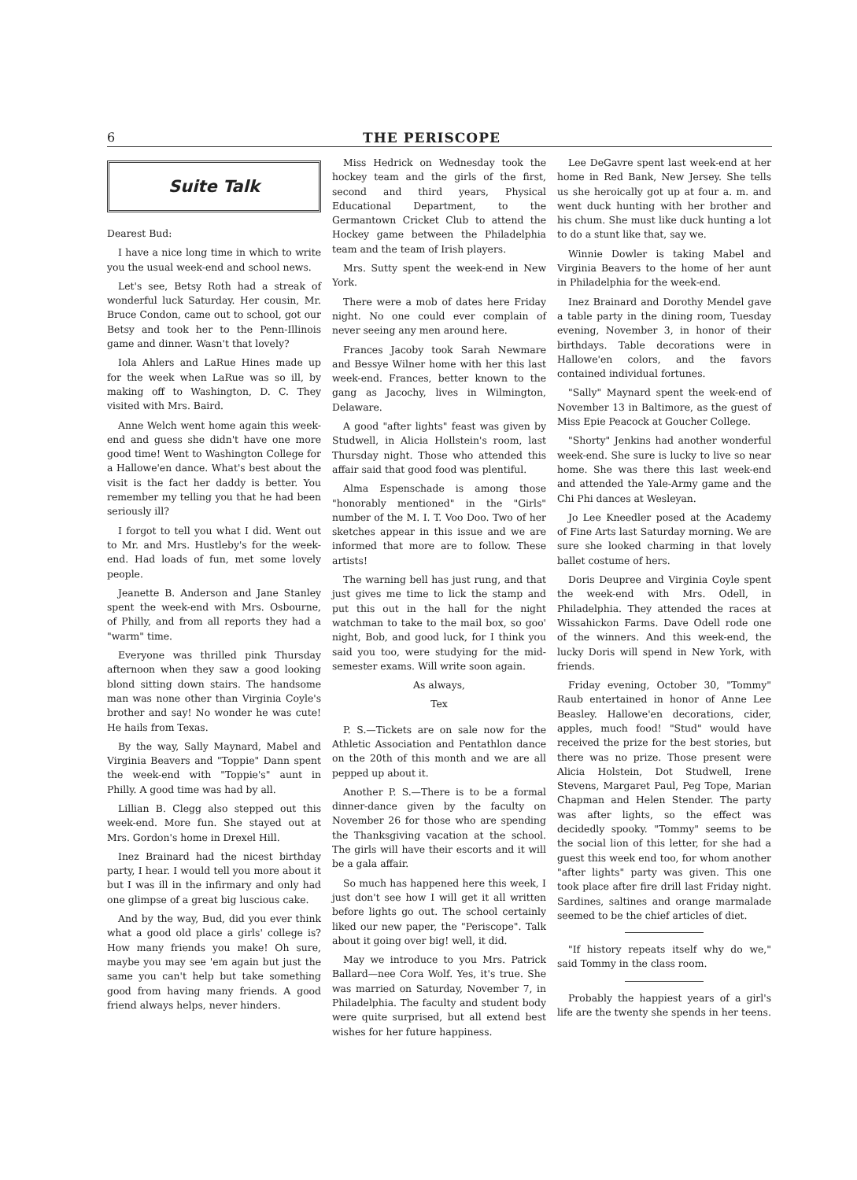6 THE PERISCOPE
Suite Talk
Dearest Bud:
I have a nice long time in which to write you the usual week-end and school news.
Let's see, Betsy Roth had a streak of wonderful luck Saturday. Her cousin, Mr. Bruce Condon, came out to school, got our Betsy and took her to the Penn-Illinois game and dinner. Wasn't that lovely?
Iola Ahlers and LaRue Hines made up for the week when LaRue was so ill, by making off to Washington, D. C. They visited with Mrs. Baird.
Anne Welch went home again this week-end and guess she didn't have one more good time! Went to Washington College for a Hallowe'en dance. What's best about the visit is the fact her daddy is better. You remember my telling you that he had been seriously ill?
I forgot to tell you what I did. Went out to Mr. and Mrs. Hustleby's for the week-end. Had loads of fun, met some lovely people.
Jeanette B. Anderson and Jane Stanley spent the week-end with Mrs. Osbourne, of Philly, and from all reports they had a "warm" time.
Everyone was thrilled pink Thursday afternoon when they saw a good looking blond sitting down stairs. The handsome man was none other than Virginia Coyle's brother and say! No wonder he was cute! He hails from Texas.
By the way, Sally Maynard, Mabel and Virginia Beavers and "Toppie" Dann spent the week-end with "Toppie's" aunt in Philly. A good time was had by all.
Lillian B. Clegg also stepped out this week-end. More fun. She stayed out at Mrs. Gordon's home in Drexel Hill.
Inez Brainard had the nicest birthday party, I hear. I would tell you more about it but I was ill in the infirmary and only had one glimpse of a great big luscious cake.
And by the way, Bud, did you ever think what a good old place a girls' college is? How many friends you make! Oh sure, maybe you may see 'em again but just the same you can't help but take something good from having many friends. A good friend always helps, never hinders.
Miss Hedrick on Wednesday took the hockey team and the girls of the first, second and third years, Physical Educational Department, to the Germantown Cricket Club to attend the Hockey game between the Philadelphia team and the team of Irish players.
Mrs. Sutty spent the week-end in New York.
There were a mob of dates here Friday night. No one could ever complain of never seeing any men around here.
Frances Jacoby took Sarah Newmare and Bessye Wilner home with her this last week-end. Frances, better known to the gang as Jacochy, lives in Wilmington, Delaware.
A good "after lights" feast was given by Studwell, in Alicia Hollstein's room, last Thursday night. Those who attended this affair said that good food was plentiful.
Alma Espenschade is among those "honorably mentioned" in the "Girls" number of the M. I. T. Voo Doo. Two of her sketches appear in this issue and we are informed that more are to follow. These artists!
The warning bell has just rung, and that just gives me time to lick the stamp and put this out in the hall for the night watchman to take to the mail box, so goo' night, Bob, and good luck, for I think you said you too, were studying for the mid-semester exams. Will write soon again.
As always,
Tex
P. S.—Tickets are on sale now for the Athletic Association and Pentathlon dance on the 20th of this month and we are all pepped up about it.
Another P. S.—There is to be a formal dinner-dance given by the faculty on November 26 for those who are spending the Thanksgiving vacation at the school. The girls will have their escorts and it will be a gala affair.
So much has happened here this week, I just don't see how I will get it all written before lights go out. The school certainly liked our new paper, the "Periscope". Talk about it going over big! well, it did.
May we introduce to you Mrs. Patrick Ballard—nee Cora Wolf. Yes, it's true. She was married on Saturday, November 7, in Philadelphia. The faculty and student body were quite surprised, but all extend best wishes for her future happiness.
Lee DeGavre spent last week-end at her home in Red Bank, New Jersey. She tells us she heroically got up at four a. m. and went duck hunting with her brother and his chum. She must like duck hunting a lot to do a stunt like that, say we.
Winnie Dowler is taking Mabel and Virginia Beavers to the home of her aunt in Philadelphia for the week-end.
Inez Brainard and Dorothy Mendel gave a table party in the dining room, Tuesday evening, November 3, in honor of their birthdays. Table decorations were in Hallowe'en colors, and the favors contained individual fortunes.
"Sally" Maynard spent the week-end of November 13 in Baltimore, as the guest of Miss Epie Peacock at Goucher College.
"Shorty" Jenkins had another wonderful week-end. She sure is lucky to live so near home. She was there this last week-end and attended the Yale-Army game and the Chi Phi dances at Wesleyan.
Jo Lee Kneedler posed at the Academy of Fine Arts last Saturday morning. We are sure she looked charming in that lovely ballet costume of hers.
Doris Deupree and Virginia Coyle spent the week-end with Mrs. Odell, in Philadelphia. They attended the races at Wissahickon Farms. Dave Odell rode one of the winners. And this week-end, the lucky Doris will spend in New York, with friends.
Friday evening, October 30, "Tommy" Raub entertained in honor of Anne Lee Beasley. Hallowe'en decorations, cider, apples, much food! "Stud" would have received the prize for the best stories, but there was no prize. Those present were Alicia Holstein, Dot Studwell, Irene Stevens, Margaret Paul, Peg Tope, Marian Chapman and Helen Stender. The party was after lights, so the effect was decidedly spooky. "Tommy" seems to be the social lion of this letter, for she had a guest this week end too, for whom another "after lights" party was given. This one took place after fire drill last Friday night. Sardines, saltines and orange marmalade seemed to be the chief articles of diet.
"If history repeats itself why do we," said Tommy in the class room.
Probably the happiest years of a girl's life are the twenty she spends in her teens.